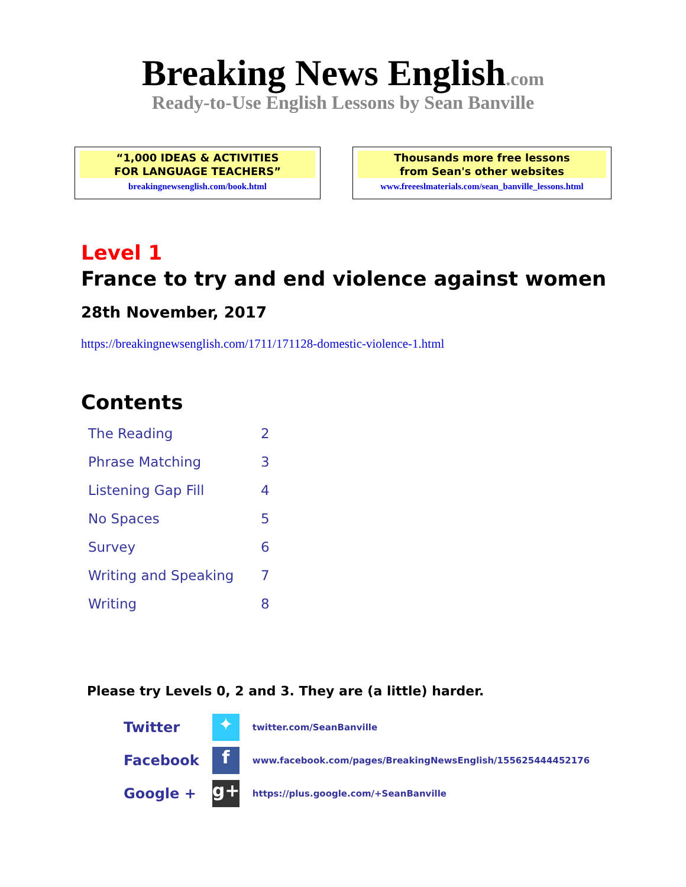Breaking News English.com
Ready-to-Use English Lessons by Sean Banville
“1,000 IDEAS & ACTIVITIES
FOR LANGUAGE TEACHERS”
breakingnewsenglish.com/book.html
Thousands more free lessons
from Sean's other websites
www.freeeslmaterials.com/sean_banville_lessons.html
Level 1
France to try and end violence against women
28th November, 2017
https://breakingnewsenglish.com/1711/171128-domestic-violence-1.html
Contents
| The Reading | 2 |
| Phrase Matching | 3 |
| Listening Gap Fill | 4 |
| No Spaces | 5 |
| Survey | 6 |
| Writing and Speaking | 7 |
| Writing | 8 |
Please try Levels 0, 2 and 3. They are (a little) harder.
| Twitter | ✦ | twitter.com/SeanBanville |
| Facebook | f | www.facebook.com/pages/BreakingNewsEnglish/155625444452176 |
| Google + | g+ | https://plus.google.com/+SeanBanville |